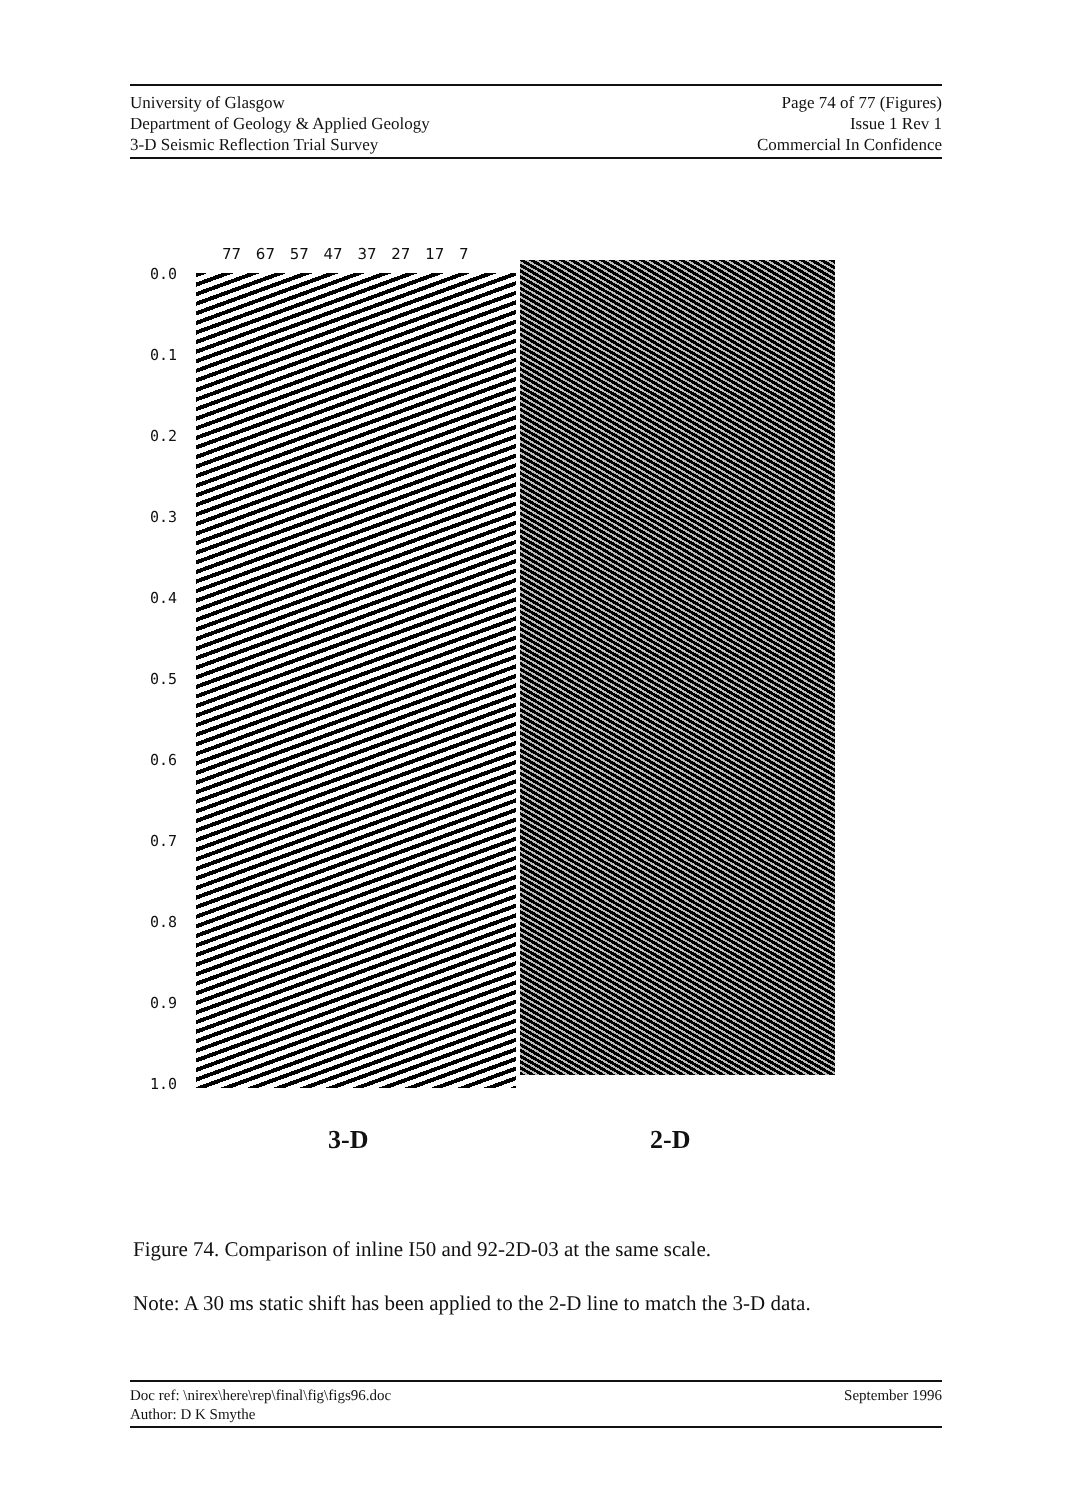University of Glasgow
Department of Geology & Applied Geology
3-D Seismic Reflection Trial Survey
Page 74 of 77 (Figures)
Issue 1 Rev 1
Commercial In Confidence
77 67 57 47 37 27 17 7
0.0
0.1
0.2
0.3
0.4
0.5
0.6
0.7
0.8
0.9
1.0
3-D 2-D
Figure 74. Comparison of inline I50 and 92-2D-03 at the same scale.
Note: A 30 ms static shift has been applied to the 2-D line to match the 3-D data.
Doc ref: \nirex\here\rep\final\fig\figs96.doc
Author: D K Smythe
September 1996